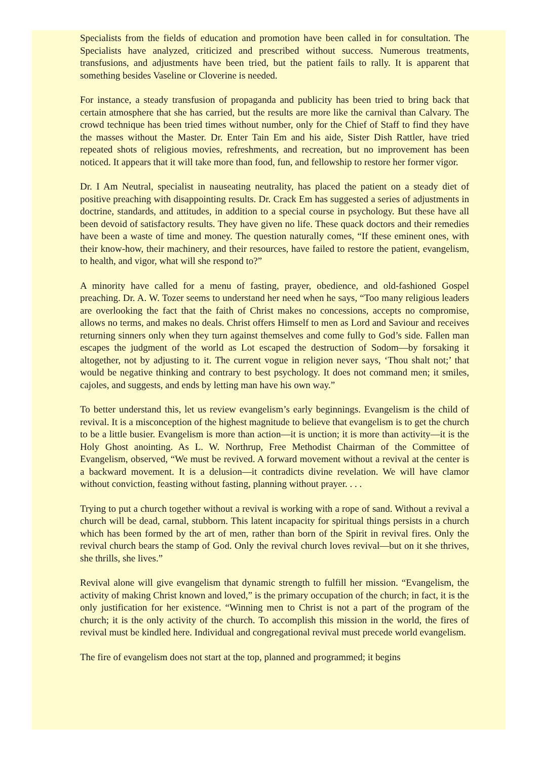Specialists from the fields of education and promotion have been called in for consultation. The Specialists have analyzed, criticized and prescribed without success. Numerous treatments, transfusions, and adjustments have been tried, but the patient fails to rally. It is apparent that something besides Vaseline or Cloverine is needed.
For instance, a steady transfusion of propaganda and publicity has been tried to bring back that certain atmosphere that she has carried, but the results are more like the carnival than Calvary. The crowd technique has been tried times without number, only for the Chief of Staff to find they have the masses without the Master. Dr. Enter Tain Em and his aide, Sister Dish Rattler, have tried repeated shots of religious movies, refreshments, and recreation, but no improvement has been noticed. It appears that it will take more than food, fun, and fellowship to restore her former vigor.
Dr. I Am Neutral, specialist in nauseating neutrality, has placed the patient on a steady diet of positive preaching with disappointing results. Dr. Crack Em has suggested a series of adjustments in doctrine, standards, and attitudes, in addition to a special course in psychology. But these have all been devoid of satisfactory results. They have given no life. These quack doctors and their remedies have been a waste of time and money. The question naturally comes, “If these eminent ones, with their know-how, their machinery, and their resources, have failed to restore the patient, evangelism, to health, and vigor, what will she respond to?”
A minority have called for a menu of fasting, prayer, obedience, and old-fashioned Gospel preaching. Dr. A. W. Tozer seems to understand her need when he says, “Too many religious leaders are overlooking the fact that the faith of Christ makes no concessions, accepts no compromise, allows no terms, and makes no deals. Christ offers Himself to men as Lord and Saviour and receives returning sinners only when they turn against themselves and come fully to God’s side. Fallen man escapes the judgment of the world as Lot escaped the destruction of Sodom—by forsaking it altogether, not by adjusting to it. The current vogue in religion never says, ‘Thou shalt not;’ that would be negative thinking and contrary to best psychology. It does not command men; it smiles, cajoles, and suggests, and ends by letting man have his own way.”
To better understand this, let us review evangelism’s early beginnings. Evangelism is the child of revival. It is a misconception of the highest magnitude to believe that evangelism is to get the church to be a little busier. Evangelism is more than action—it is unction; it is more than activity—it is the Holy Ghost anointing. As L. W. Northrup, Free Methodist Chairman of the Committee of Evangelism, observed, “We must be revived. A forward movement without a revival at the center is a backward movement. It is a delusion—it contradicts divine revelation. We will have clamor without conviction, feasting without fasting, planning without prayer. . . .
Trying to put a church together without a revival is working with a rope of sand. Without a revival a church will be dead, carnal, stubborn. This latent incapacity for spiritual things persists in a church which has been formed by the art of men, rather than born of the Spirit in revival fires. Only the revival church bears the stamp of God. Only the revival church loves revival—but on it she thrives, she thrills, she lives.”
Revival alone will give evangelism that dynamic strength to fulfill her mission. “Evangelism, the activity of making Christ known and loved,” is the primary occupation of the church; in fact, it is the only justification for her existence. “Winning men to Christ is not a part of the program of the church; it is the only activity of the church. To accomplish this mission in the world, the fires of revival must be kindled here. Individual and congregational revival must precede world evangelism.
The fire of evangelism does not start at the top, planned and programmed; it begins